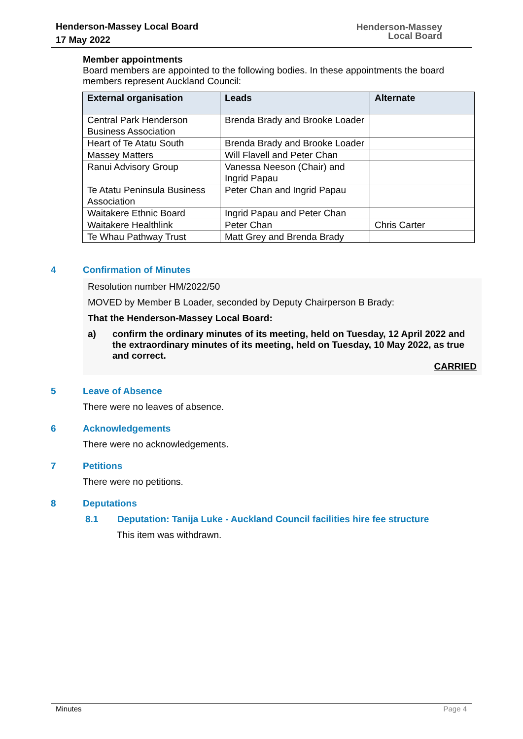Henderson-Massey Local Board
17 May 2022
Henderson-Massey
Local Board
Member appointments
Board members are appointed to the following bodies. In these appointments the board members represent Auckland Council:
| External organisation | Leads | Alternate |
| --- | --- | --- |
| Central Park Henderson Business Association | Brenda Brady and Brooke Loader | |
| Heart of Te Atatu South | Brenda Brady and Brooke Loader | |
| Massey Matters | Will Flavell and Peter Chan | |
| Ranui Advisory Group | Vanessa Neeson (Chair) and Ingrid Papau | |
| Te Atatu Peninsula Business Association | Peter Chan and Ingrid Papau | |
| Waitakere Ethnic Board | Ingrid Papau and Peter Chan | |
| Waitakere Healthlink | Peter Chan | Chris Carter |
| Te Whau Pathway Trust | Matt Grey and Brenda Brady | |
4 Confirmation of Minutes
Resolution number HM/2022/50
MOVED by Member B Loader, seconded by Deputy Chairperson B Brady:
That the Henderson-Massey Local Board:
a) confirm the ordinary minutes of its meeting, held on Tuesday, 12 April 2022 and the extraordinary minutes of its meeting, held on Tuesday, 10 May 2022, as true and correct.
CARRIED
5 Leave of Absence
There were no leaves of absence.
6 Acknowledgements
There were no acknowledgements.
7 Petitions
There were no petitions.
8 Deputations
8.1 Deputation: Tanija Luke - Auckland Council facilities hire fee structure
This item was withdrawn.
Minutes Page 4